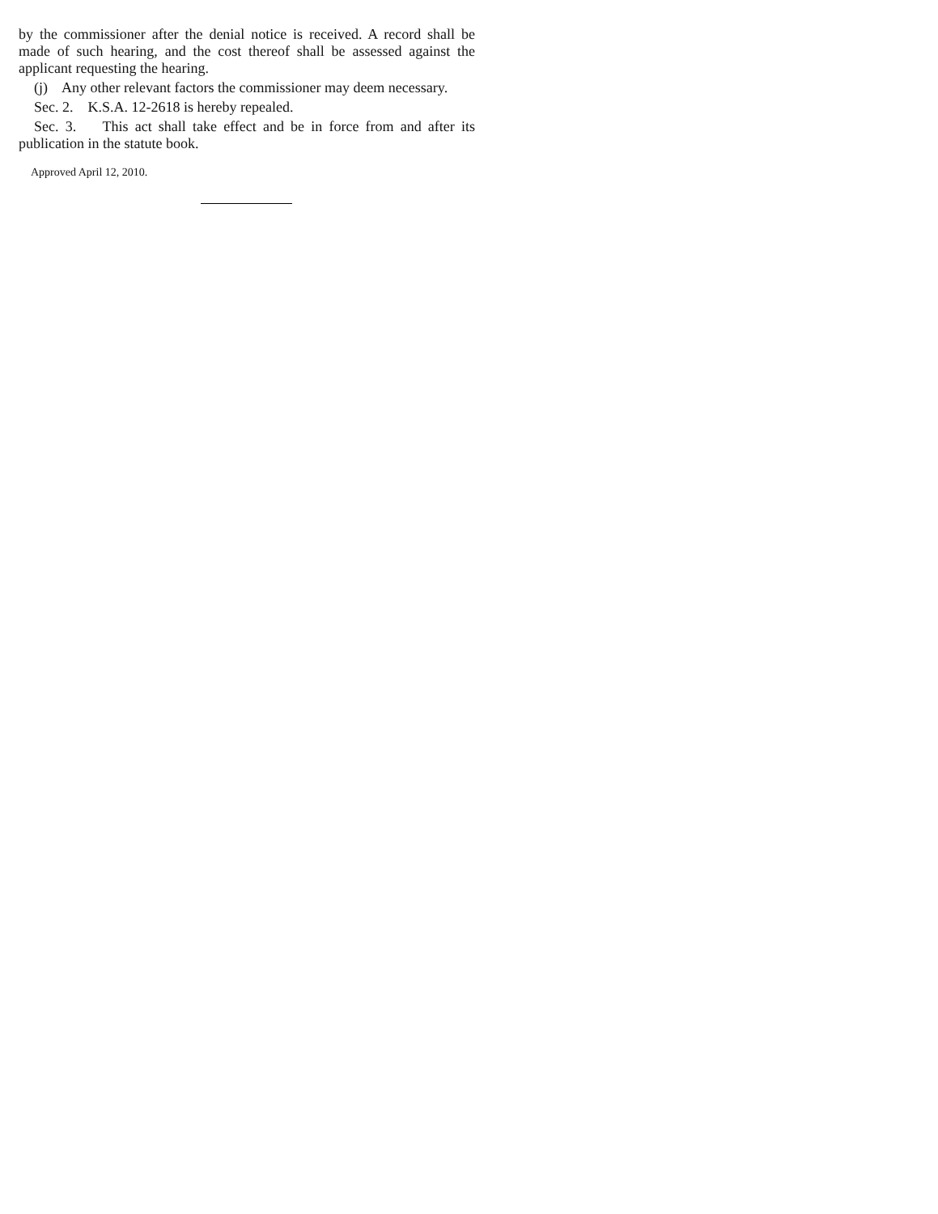by the commissioner after the denial notice is received. A record shall be made of such hearing, and the cost thereof shall be assessed against the applicant requesting the hearing.
(j) Any other relevant factors the commissioner may deem necessary.
Sec. 2. K.S.A. 12-2618 is hereby repealed.
Sec. 3. This act shall take effect and be in force from and after its publication in the statute book.
Approved April 12, 2010.